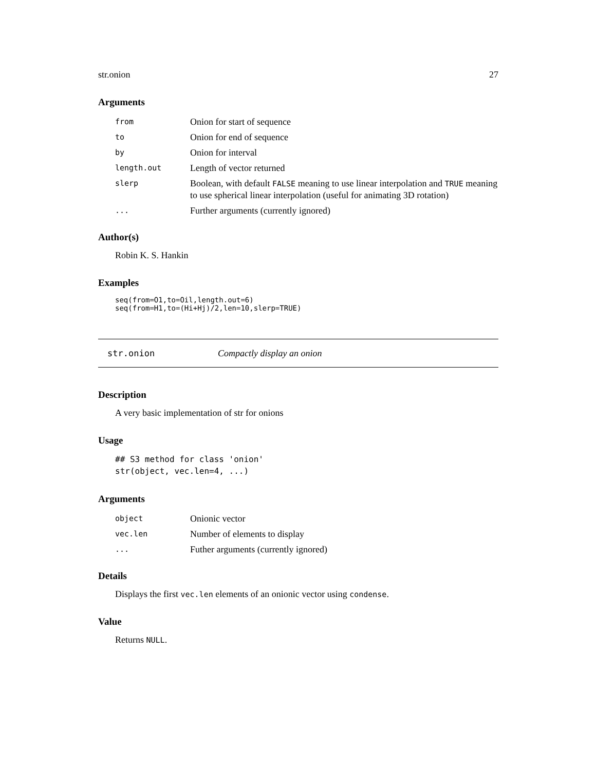str.onion 27
Arguments
| from | Onion for start of sequence |
| to | Onion for end of sequence |
| by | Onion for interval |
| length.out | Length of vector returned |
| slerp | Boolean, with default FALSE meaning to use linear interpolation and TRUE meaning to use spherical linear interpolation (useful for animating 3D rotation) |
| ... | Further arguments (currently ignored) |
Author(s)
Robin K. S. Hankin
Examples
seq(from=O1,to=Oil,length.out=6)
seq(from=H1,to=(Hi+Hj)/2,len=10,slerp=TRUE)
str.onion Compactly display an onion
Description
A very basic implementation of str for onions
Usage
## S3 method for class 'onion'
str(object, vec.len=4, ...)
Arguments
| object | Onionic vector |
| vec.len | Number of elements to display |
| ... | Futher arguments (currently ignored) |
Details
Displays the first vec.len elements of an onionic vector using condense.
Value
Returns NULL.